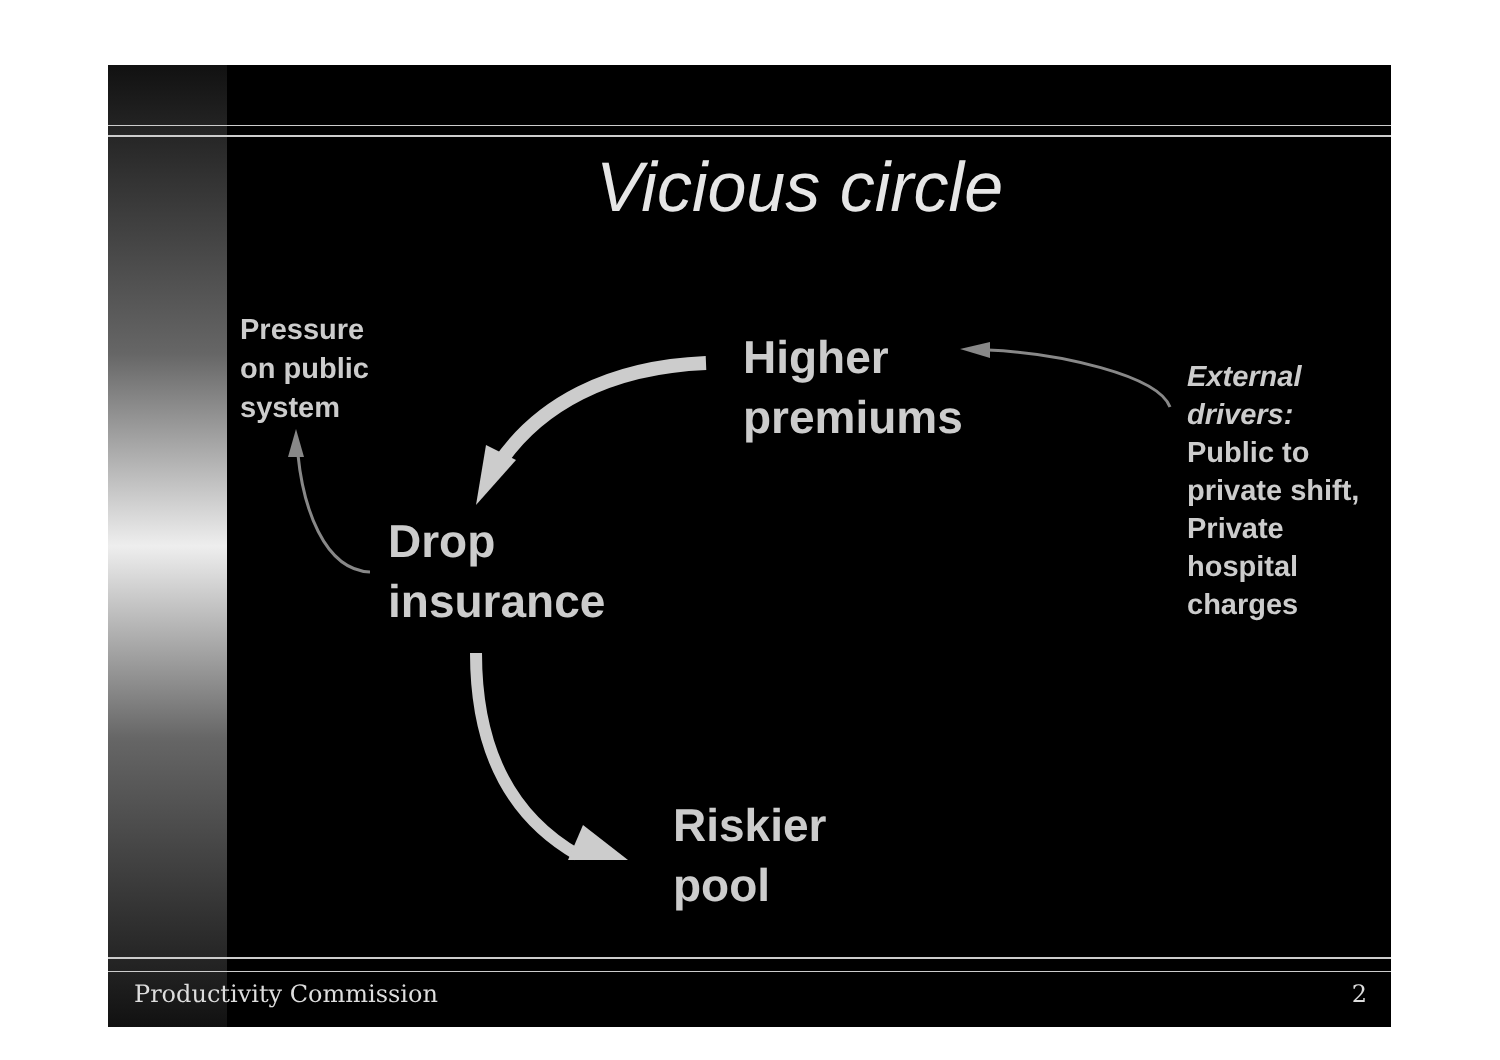Vicious circle
Pressure
on public
system
Higher
premiums
External
drivers:
Public to
private shift,
Private
hospital
charges
Drop
insurance
Riskier
pool
Productivity Commission 2